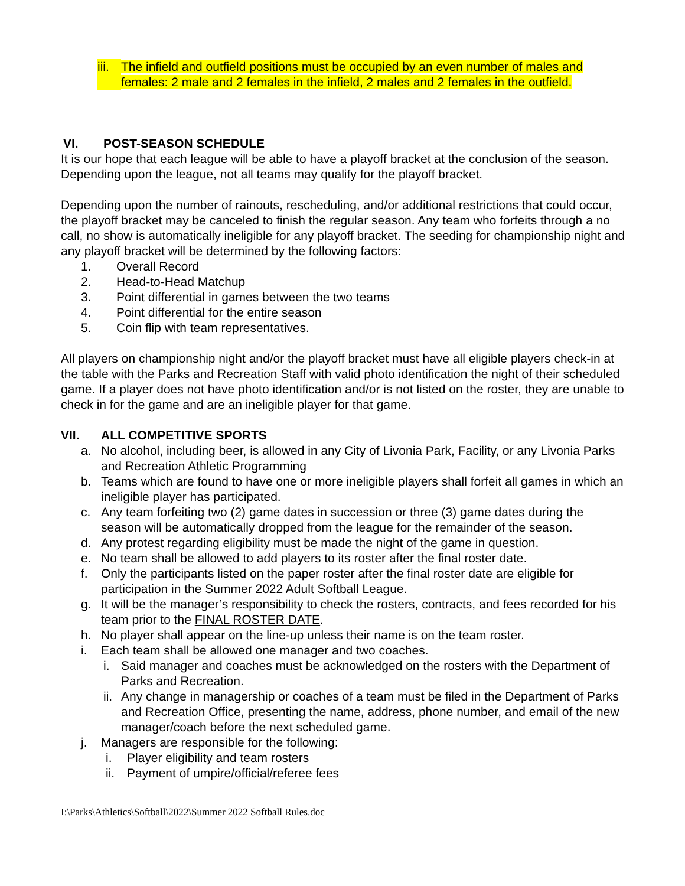iii. The infield and outfield positions must be occupied by an even number of males and females: 2 male and 2 females in the infield, 2 males and 2 females in the outfield.
VI. POST-SEASON SCHEDULE
It is our hope that each league will be able to have a playoff bracket at the conclusion of the season. Depending upon the league, not all teams may qualify for the playoff bracket.
Depending upon the number of rainouts, rescheduling, and/or additional restrictions that could occur, the playoff bracket may be canceled to finish the regular season. Any team who forfeits through a no call, no show is automatically ineligible for any playoff bracket. The seeding for championship night and any playoff bracket will be determined by the following factors:
1. Overall Record
2. Head-to-Head Matchup
3. Point differential in games between the two teams
4. Point differential for the entire season
5. Coin flip with team representatives.
All players on championship night and/or the playoff bracket must have all eligible players check-in at the table with the Parks and Recreation Staff with valid photo identification the night of their scheduled game. If a player does not have photo identification and/or is not listed on the roster, they are unable to check in for the game and are an ineligible player for that game.
VII. ALL COMPETITIVE SPORTS
a. No alcohol, including beer, is allowed in any City of Livonia Park, Facility, or any Livonia Parks and Recreation Athletic Programming
b. Teams which are found to have one or more ineligible players shall forfeit all games in which an ineligible player has participated.
c. Any team forfeiting two (2) game dates in succession or three (3) game dates during the season will be automatically dropped from the league for the remainder of the season.
d. Any protest regarding eligibility must be made the night of the game in question.
e. No team shall be allowed to add players to its roster after the final roster date.
f. Only the participants listed on the paper roster after the final roster date are eligible for participation in the Summer 2022 Adult Softball League.
g. It will be the manager’s responsibility to check the rosters, contracts, and fees recorded for his team prior to the FINAL ROSTER DATE.
h. No player shall appear on the line-up unless their name is on the team roster.
i. Each team shall be allowed one manager and two coaches.
i. Said manager and coaches must be acknowledged on the rosters with the Department of Parks and Recreation.
ii. Any change in managership or coaches of a team must be filed in the Department of Parks and Recreation Office, presenting the name, address, phone number, and email of the new manager/coach before the next scheduled game.
j. Managers are responsible for the following:
i. Player eligibility and team rosters
ii. Payment of umpire/official/referee fees
I:\Parks\Athletics\Softball\2022\Summer 2022 Softball Rules.doc